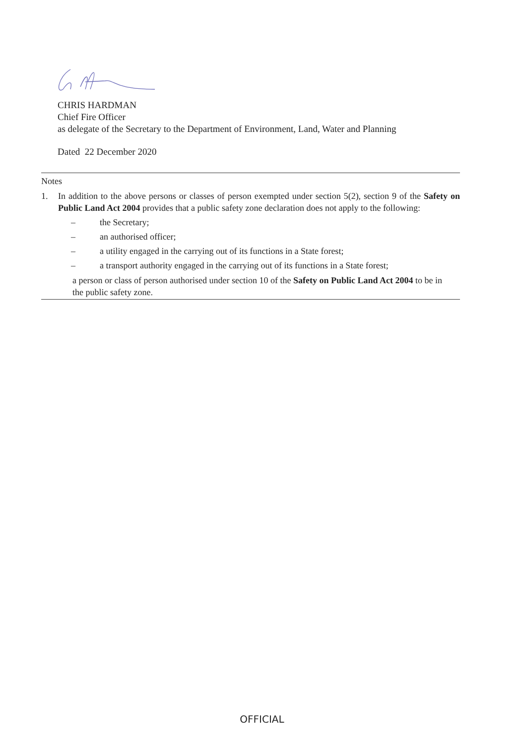CHRIS HARDMAN
Chief Fire Officer
as delegate of the Secretary to the Department of Environment, Land, Water and Planning
Dated 22 December 2020
Notes
1. In addition to the above persons or classes of person exempted under section 5(2), section 9 of the Safety on Public Land Act 2004 provides that a public safety zone declaration does not apply to the following:
– the Secretary;
– an authorised officer;
– a utility engaged in the carrying out of its functions in a State forest;
– a transport authority engaged in the carrying out of its functions in a State forest;
a person or class of person authorised under section 10 of the Safety on Public Land Act 2004 to be in the public safety zone.
OFFICIAL